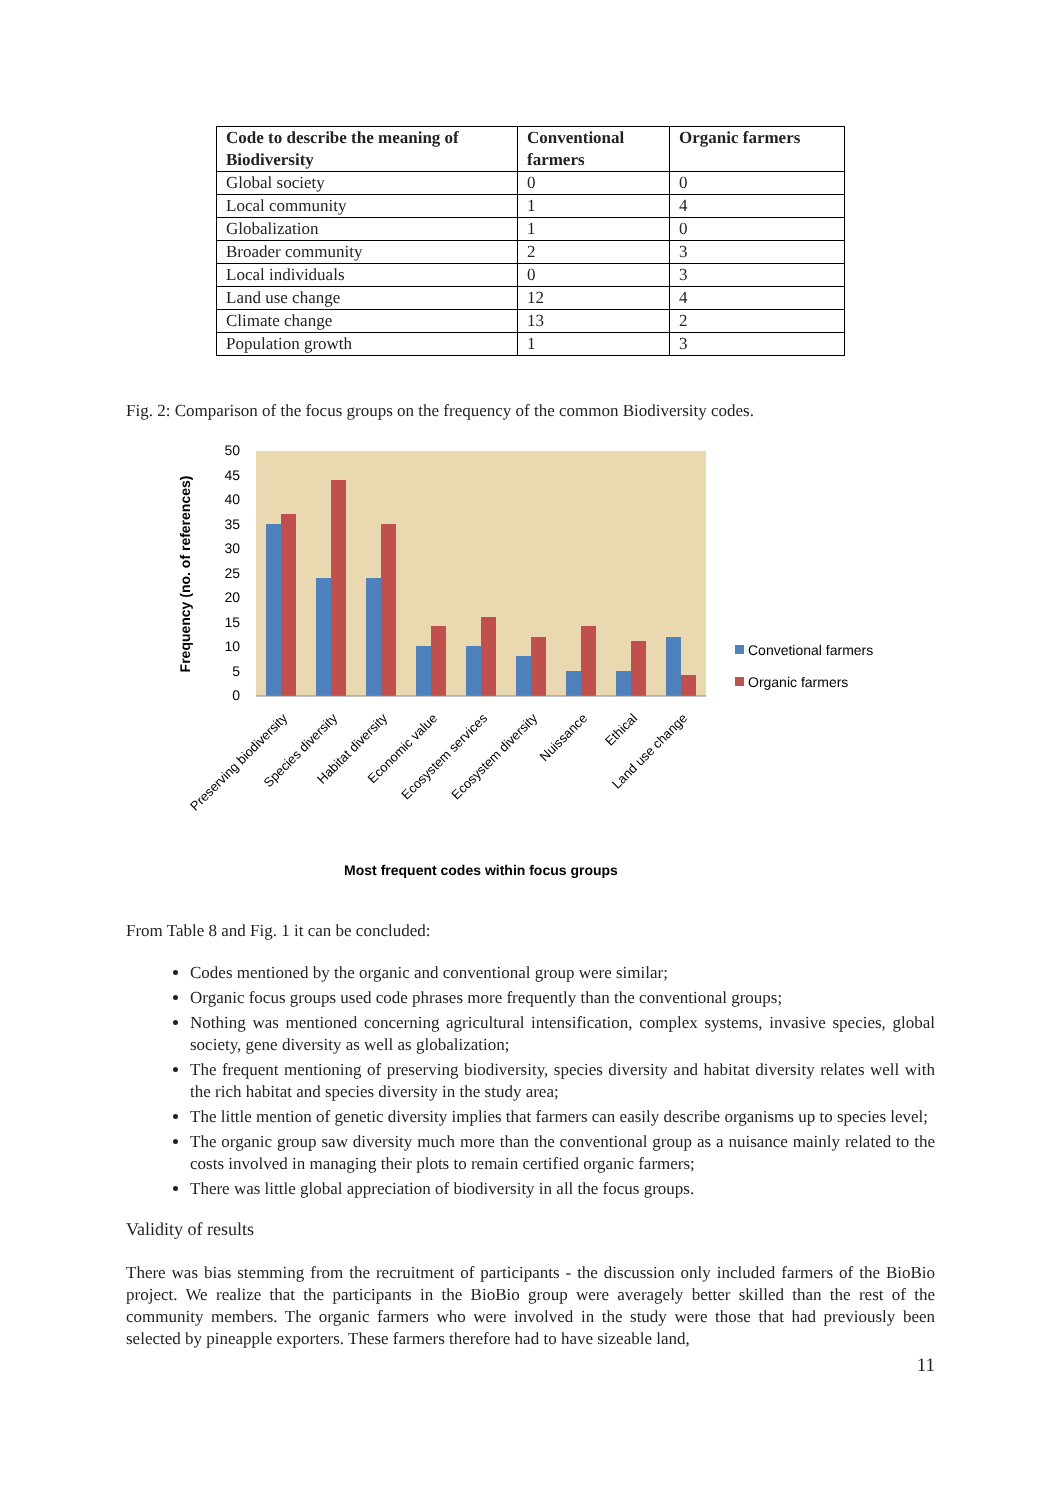| Code to describe the meaning of Biodiversity | Conventional farmers | Organic farmers |
| --- | --- | --- |
| Global society | 0 | 0 |
| Local community | 1 | 4 |
| Globalization | 1 | 0 |
| Broader community | 2 | 3 |
| Local individuals | 0 | 3 |
| Land use change | 12 | 4 |
| Climate change | 13 | 2 |
| Population growth | 1 | 3 |
Fig. 2: Comparison of the focus groups on the frequency of the common Biodiversity codes.
0
5
10
15
20
25
30
35
40
45
50
Frequency (no. of references)
Preserving biodiversity
Species diversity
Habitat diversity
Economic value
Ecosystem services
Ecosystem diversity
Nuissance
Ethical
Land use change
Convetional farmers
Organic farmers
Most frequent codes within focus groups
From Table 8 and Fig. 1 it can be concluded:
Codes mentioned by the organic and conventional group were similar;
Organic focus groups used code phrases more frequently than the conventional groups;
Nothing was mentioned concerning agricultural intensification, complex systems, invasive species, global society, gene diversity as well as globalization;
The frequent mentioning of preserving biodiversity, species diversity and habitat diversity relates well with the rich habitat and species diversity in the study area;
The little mention of genetic diversity implies that farmers can easily describe organisms up to species level;
The organic group saw diversity much more than the conventional group as a nuisance mainly related to the costs involved in managing their plots to remain certified organic farmers;
There was little global appreciation of biodiversity in all the focus groups.
Validity of results
There was bias stemming from the recruitment of participants - the discussion only included farmers of the BioBio project. We realize that the participants in the BioBio group were averagely better skilled than the rest of the community members. The organic farmers who were involved in the study were those that had previously been selected by pineapple exporters. These farmers therefore had to have sizeable land,
11